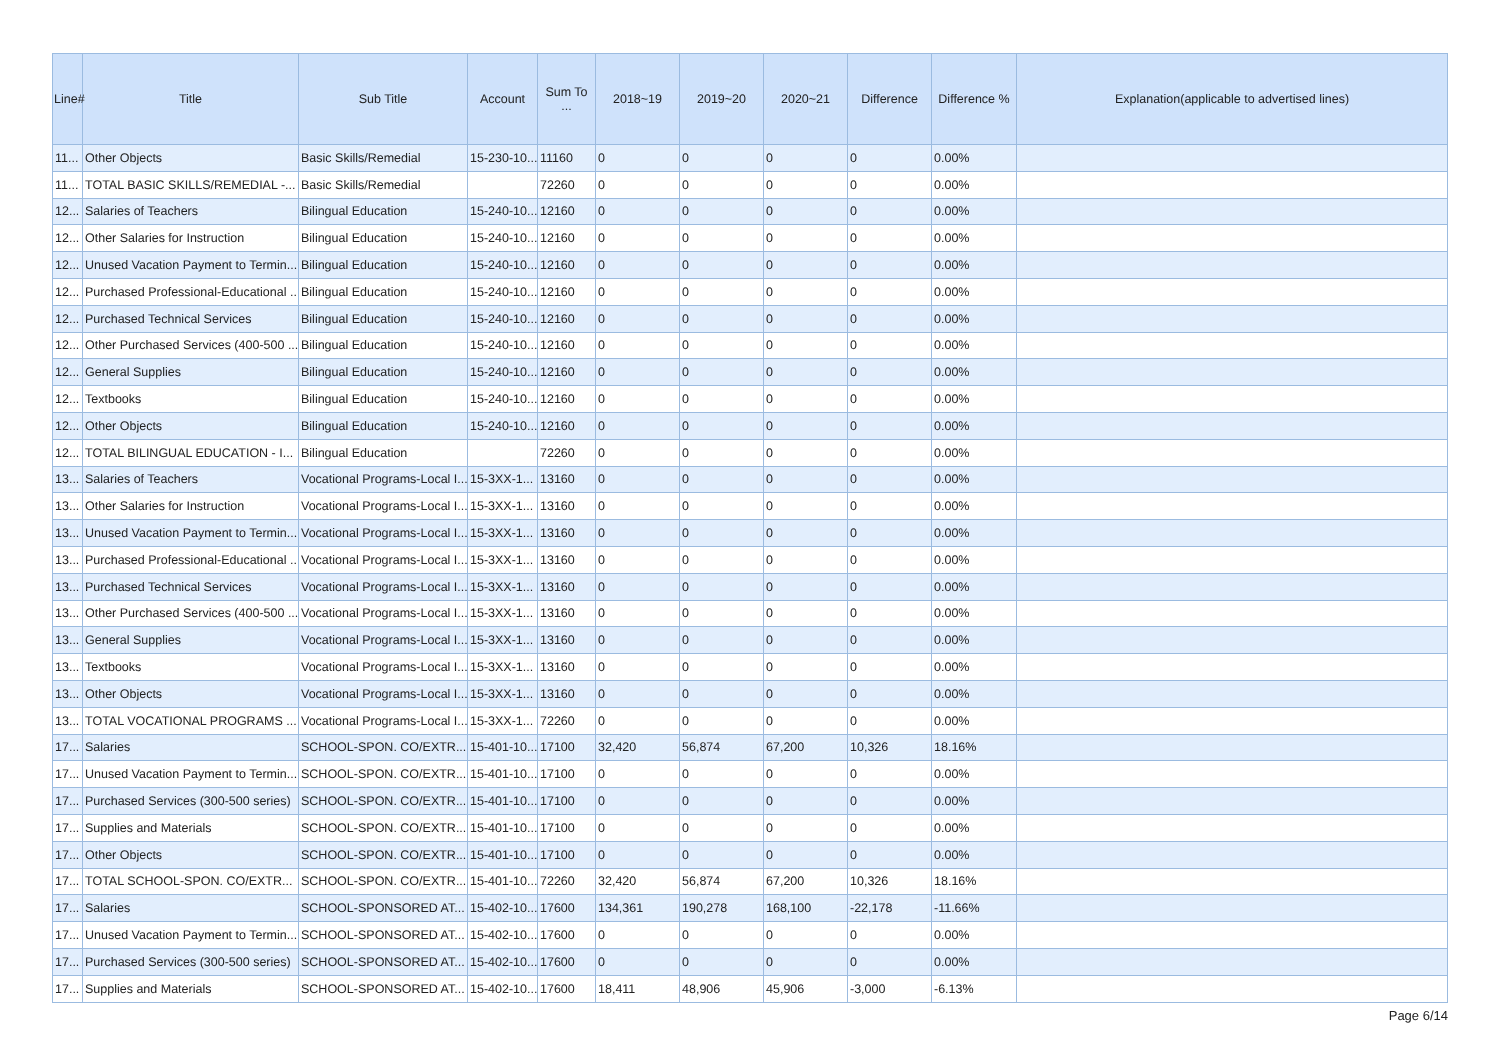| Line# | Title | Sub Title | Account | Sum To ... | 2018~19 | 2019~20 | 2020~21 | Difference | Difference % | Explanation(applicable to advertised lines) |
| --- | --- | --- | --- | --- | --- | --- | --- | --- | --- | --- |
| 11... | Other Objects | Basic Skills/Remedial | 15-230-10... | 11160 | 0 | 0 | 0 | 0 | 0.00% | |
| 11... | TOTAL BASIC SKILLS/REMEDIAL -... | Basic Skills/Remedial | | 72260 | 0 | 0 | 0 | 0 | 0.00% | |
| 12... | Salaries of Teachers | Bilingual Education | 15-240-10... | 12160 | 0 | 0 | 0 | 0 | 0.00% | |
| 12... | Other Salaries for Instruction | Bilingual Education | 15-240-10... | 12160 | 0 | 0 | 0 | 0 | 0.00% | |
| 12... | Unused Vacation Payment to Termin... | Bilingual Education | 15-240-10... | 12160 | 0 | 0 | 0 | 0 | 0.00% | |
| 12... | Purchased Professional-Educational ... | Bilingual Education | 15-240-10... | 12160 | 0 | 0 | 0 | 0 | 0.00% | |
| 12... | Purchased Technical Services | Bilingual Education | 15-240-10... | 12160 | 0 | 0 | 0 | 0 | 0.00% | |
| 12... | Other Purchased Services (400-500 ... | Bilingual Education | 15-240-10... | 12160 | 0 | 0 | 0 | 0 | 0.00% | |
| 12... | General Supplies | Bilingual Education | 15-240-10... | 12160 | 0 | 0 | 0 | 0 | 0.00% | |
| 12... | Textbooks | Bilingual Education | 15-240-10... | 12160 | 0 | 0 | 0 | 0 | 0.00% | |
| 12... | Other Objects | Bilingual Education | 15-240-10... | 12160 | 0 | 0 | 0 | 0 | 0.00% | |
| 12... | TOTAL BILINGUAL EDUCATION - I... | Bilingual Education | | 72260 | 0 | 0 | 0 | 0 | 0.00% | |
| 13... | Salaries of Teachers | Vocational Programs-Local I... | 15-3XX-1... | 13160 | 0 | 0 | 0 | 0 | 0.00% | |
| 13... | Other Salaries for Instruction | Vocational Programs-Local I... | 15-3XX-1... | 13160 | 0 | 0 | 0 | 0 | 0.00% | |
| 13... | Unused Vacation Payment to Termin... | Vocational Programs-Local I... | 15-3XX-1... | 13160 | 0 | 0 | 0 | 0 | 0.00% | |
| 13... | Purchased Professional-Educational ... | Vocational Programs-Local I... | 15-3XX-1... | 13160 | 0 | 0 | 0 | 0 | 0.00% | |
| 13... | Purchased Technical Services | Vocational Programs-Local I... | 15-3XX-1... | 13160 | 0 | 0 | 0 | 0 | 0.00% | |
| 13... | Other Purchased Services (400-500 ... | Vocational Programs-Local I... | 15-3XX-1... | 13160 | 0 | 0 | 0 | 0 | 0.00% | |
| 13... | General Supplies | Vocational Programs-Local I... | 15-3XX-1... | 13160 | 0 | 0 | 0 | 0 | 0.00% | |
| 13... | Textbooks | Vocational Programs-Local I... | 15-3XX-1... | 13160 | 0 | 0 | 0 | 0 | 0.00% | |
| 13... | Other Objects | Vocational Programs-Local I... | 15-3XX-1... | 13160 | 0 | 0 | 0 | 0 | 0.00% | |
| 13... | TOTAL VOCATIONAL PROGRAMS ... | Vocational Programs-Local I... | 15-3XX-1... | 72260 | 0 | 0 | 0 | 0 | 0.00% | |
| 17... | Salaries | SCHOOL-SPON. CO/EXTR... | 15-401-10... | 17100 | 32,420 | 56,874 | 67,200 | 10,326 | 18.16% | |
| 17... | Unused Vacation Payment to Termin... | SCHOOL-SPON. CO/EXTR... | 15-401-10... | 17100 | 0 | 0 | 0 | 0 | 0.00% | |
| 17... | Purchased Services (300-500 series) | SCHOOL-SPON. CO/EXTR... | 15-401-10... | 17100 | 0 | 0 | 0 | 0 | 0.00% | |
| 17... | Supplies and Materials | SCHOOL-SPON. CO/EXTR... | 15-401-10... | 17100 | 0 | 0 | 0 | 0 | 0.00% | |
| 17... | Other Objects | SCHOOL-SPON. CO/EXTR... | 15-401-10... | 17100 | 0 | 0 | 0 | 0 | 0.00% | |
| 17... | TOTAL SCHOOL-SPON. CO/EXTR... | SCHOOL-SPON. CO/EXTR... | 15-401-10... | 72260 | 32,420 | 56,874 | 67,200 | 10,326 | 18.16% | |
| 17... | Salaries | SCHOOL-SPONSORED AT... | 15-402-10... | 17600 | 134,361 | 190,278 | 168,100 | -22,178 | -11.66% | |
| 17... | Unused Vacation Payment to Termin... | SCHOOL-SPONSORED AT... | 15-402-10... | 17600 | 0 | 0 | 0 | 0 | 0.00% | |
| 17... | Purchased Services (300-500 series) | SCHOOL-SPONSORED AT... | 15-402-10... | 17600 | 0 | 0 | 0 | 0 | 0.00% | |
| 17... | Supplies and Materials | SCHOOL-SPONSORED AT... | 15-402-10... | 17600 | 18,411 | 48,906 | 45,906 | -3,000 | -6.13% | |
Page 6/14